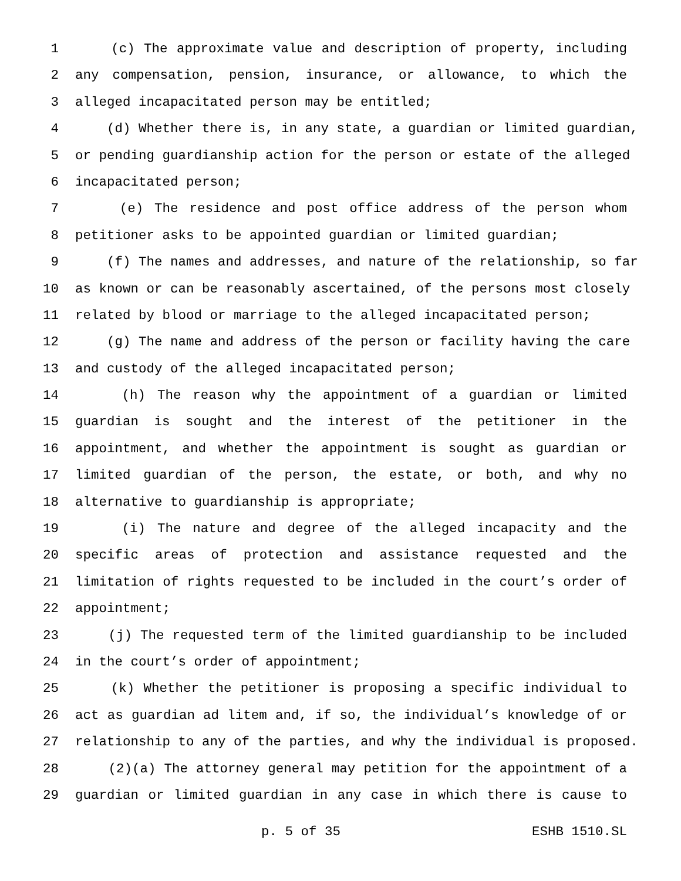1 (c) The approximate value and description of property, including
2 any compensation, pension, insurance, or allowance, to which the
3 alleged incapacitated person may be entitled;
4 (d) Whether there is, in any state, a guardian or limited guardian,
5 or pending guardianship action for the person or estate of the alleged
6 incapacitated person;
7 (e) The residence and post office address of the person whom
8 petitioner asks to be appointed guardian or limited guardian;
9 (f) The names and addresses, and nature of the relationship, so far
10 as known or can be reasonably ascertained, of the persons most closely
11 related by blood or marriage to the alleged incapacitated person;
12 (g) The name and address of the person or facility having the care
13 and custody of the alleged incapacitated person;
14 (h) The reason why the appointment of a guardian or limited
15 guardian is sought and the interest of the petitioner in the
16 appointment, and whether the appointment is sought as guardian or
17 limited guardian of the person, the estate, or both, and why no
18 alternative to guardianship is appropriate;
19 (i) The nature and degree of the alleged incapacity and the
20 specific areas of protection and assistance requested and the
21 limitation of rights requested to be included in the court’s order of
22 appointment;
23 (j) The requested term of the limited guardianship to be included
24 in the court’s order of appointment;
25 (k) Whether the petitioner is proposing a specific individual to
26 act as guardian ad litem and, if so, the individual’s knowledge of or
27 relationship to any of the parties, and why the individual is proposed.
28 (2)(a) The attorney general may petition for the appointment of a
29 guardian or limited guardian in any case in which there is cause to
p. 5 of 35 ESHB 1510.SL